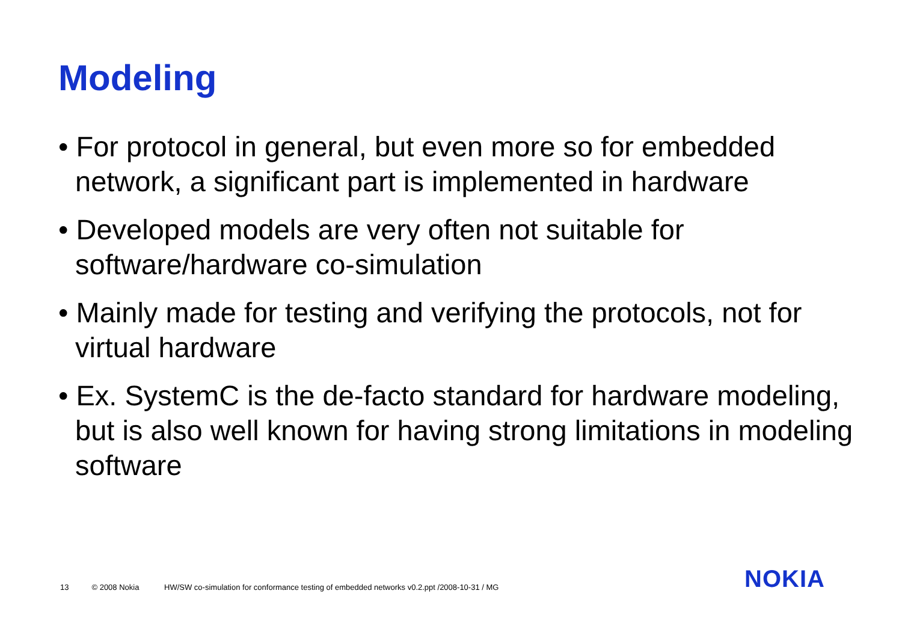Modeling
• For protocol in general, but even more so for embedded network, a significant part is implemented in hardware
• Developed models are very often not suitable for software/hardware co-simulation
• Mainly made for testing and verifying the protocols, not for virtual hardware
• Ex. SystemC is the de-facto standard for hardware modeling, but is also well known for having strong limitations in modeling software
13 © 2008 Nokia HW/SW co-simulation for conformance testing of embedded networks v0.2.ppt /2008-10-31 / MG
NOKIA